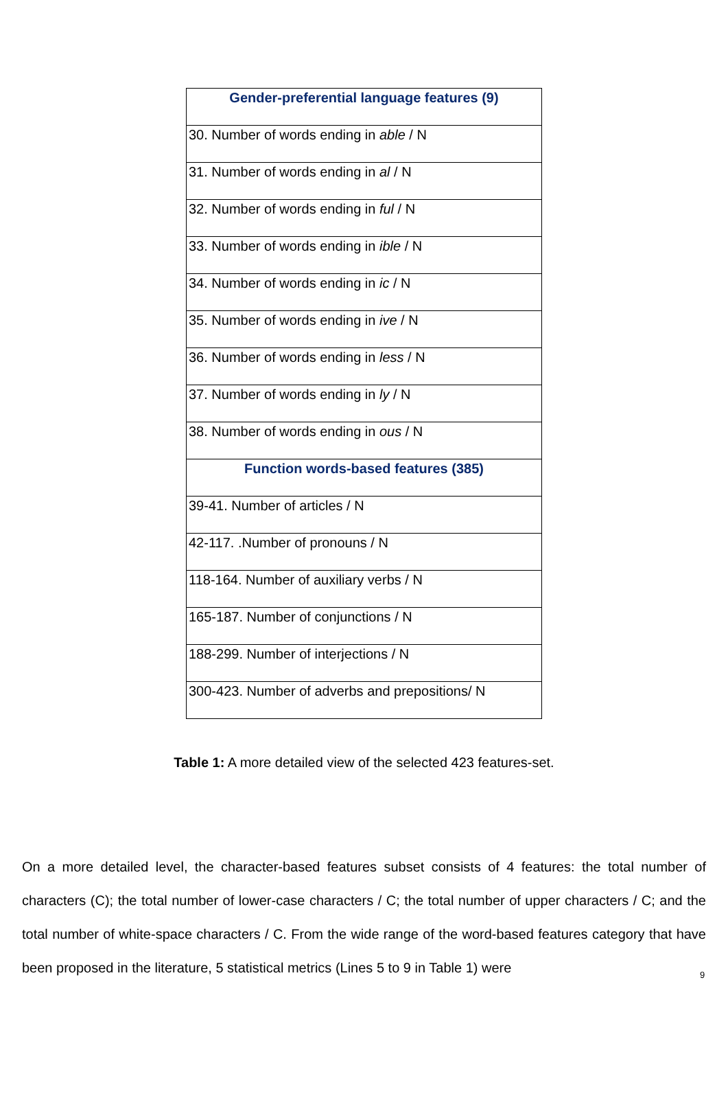| Gender-preferential language features (9) |
| --- |
| 30. Number of words ending in able / N |
| 31. Number of words ending in al / N |
| 32. Number of words ending in ful / N |
| 33. Number of words ending in ible / N |
| 34. Number of words ending in ic / N |
| 35. Number of words ending in ive / N |
| 36. Number of words ending in less / N |
| 37. Number of words ending in ly / N |
| 38. Number of words ending in ous / N |
| Function words-based features (385) |
| 39-41. Number of articles / N |
| 42-117. .Number of pronouns / N |
| 118-164. Number of auxiliary verbs / N |
| 165-187. Number of conjunctions / N |
| 188-299. Number of interjections / N |
| 300-423. Number of adverbs and prepositions/ N |
Table 1: A more detailed view of the selected 423 features-set.
On a more detailed level, the character-based features subset consists of 4 features: the total number of characters (C); the total number of lower-case characters / C; the total number of upper characters / C; and the total number of white-space characters / C. From the wide range of the word-based features category that have been proposed in the literature, 5 statistical metrics (Lines 5 to 9 in Table 1) were
9